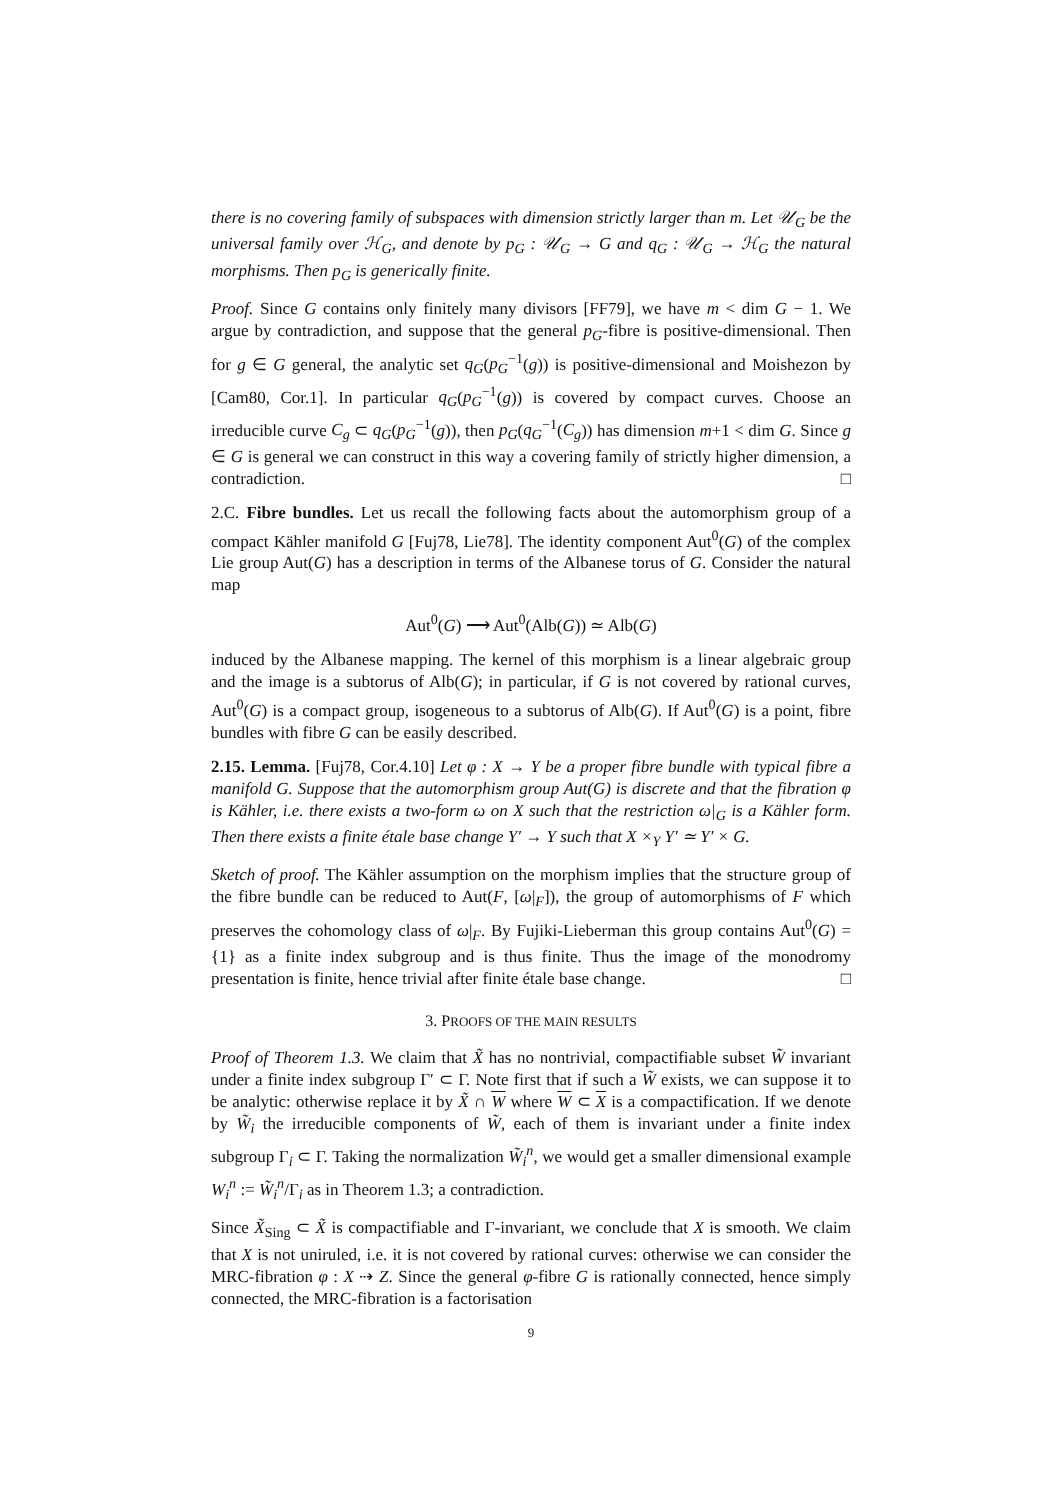there is no covering family of subspaces with dimension strictly larger than m. Let 𝒰<sub>G</sub> be the universal family over ℋ<sub>G</sub>, and denote by p<sub>G</sub> : 𝒰<sub>G</sub> → G and q<sub>G</sub> : 𝒰<sub>G</sub> → ℋ<sub>G</sub> the natural morphisms. Then p<sub>G</sub> is generically finite.
Proof. Since G contains only finitely many divisors [FF79], we have m < dim G − 1. We argue by contradiction, and suppose that the general p<sub>G</sub>-fibre is positive-dimensional. Then for g ∈ G general, the analytic set q<sub>G</sub>(p<sub>G</sub><sup>−1</sup>(g)) is positive-dimensional and Moishezon by [Cam80, Cor.1]. In particular q<sub>G</sub>(p<sub>G</sub><sup>−1</sup>(g)) is covered by compact curves. Choose an irreducible curve C<sub>g</sub> ⊂ q<sub>G</sub>(p<sub>G</sub><sup>−1</sup>(g)), then p<sub>G</sub>(q<sub>G</sub><sup>−1</sup>(C<sub>g</sub>)) has dimension m+1 < dim G. Since g ∈ G is general we can construct in this way a covering family of strictly higher dimension, a contradiction. □
2.C. Fibre bundles. Let us recall the following facts about the automorphism group of a compact Kähler manifold G [Fuj78, Lie78]. The identity component Aut<sup>0</sup>(G) of the complex Lie group Aut(G) has a description in terms of the Albanese torus of G. Consider the natural map
Aut<sup>0</sup>(G) ⟶ Aut<sup>0</sup>(Alb(G)) ≃ Alb(G)
induced by the Albanese mapping. The kernel of this morphism is a linear algebraic group and the image is a subtorus of Alb(G); in particular, if G is not covered by rational curves, Aut<sup>0</sup>(G) is a compact group, isogeneous to a subtorus of Alb(G). If Aut<sup>0</sup>(G) is a point, fibre bundles with fibre G can be easily described.
2.15. Lemma. [Fuj78, Cor.4.10] Let φ : X → Y be a proper fibre bundle with typical fibre a manifold G. Suppose that the automorphism group Aut(G) is discrete and that the fibration φ is Kähler, i.e. there exists a two-form ω on X such that the restriction ω|<sub>G</sub> is a Kähler form. Then there exists a finite étale base change Y′ → Y such that X ×<sub>Y</sub> Y′ ≃ Y′ × G.
Sketch of proof. The Kähler assumption on the morphism implies that the structure group of the fibre bundle can be reduced to Aut(F, [ω|<sub>F</sub>]), the group of automorphisms of F which preserves the cohomology class of ω|<sub>F</sub>. By Fujiki-Lieberman this group contains Aut<sup>0</sup>(G) = {1} as a finite index subgroup and is thus finite. Thus the image of the monodromy presentation is finite, hence trivial after finite étale base change. □
3. PROOFS OF THE MAIN RESULTS
Proof of Theorem 1.3. We claim that X̃ has no nontrivial, compactifiable subset W̃ invariant under a finite index subgroup Γ′ ⊂ Γ. Note first that if such a W̃ exists, we can suppose it to be analytic: otherwise replace it by X̃ ∩ W where W ⊂ X is a compactification. If we denote by W̃<sub>i</sub> the irreducible components of W̃, each of them is invariant under a finite index subgroup Γ<sub>i</sub> ⊂ Γ. Taking the normalization W̃<sub>i</sub><sup>n</sup>, we would get a smaller dimensional example W<sub>i</sub><sup>n</sup> := W̃<sub>i</sub><sup>n</sup>/Γ<sub>i</sub> as in Theorem 1.3; a contradiction.
Since X̃<sub>Sing</sub> ⊂ X̃ is compactifiable and Γ-invariant, we conclude that X is smooth. We claim that X is not uniruled, i.e. it is not covered by rational curves: otherwise we can consider the MRC-fibration φ : X ⇢ Z. Since the general φ-fibre G is rationally connected, hence simply connected, the MRC-fibration is a factorisation
9